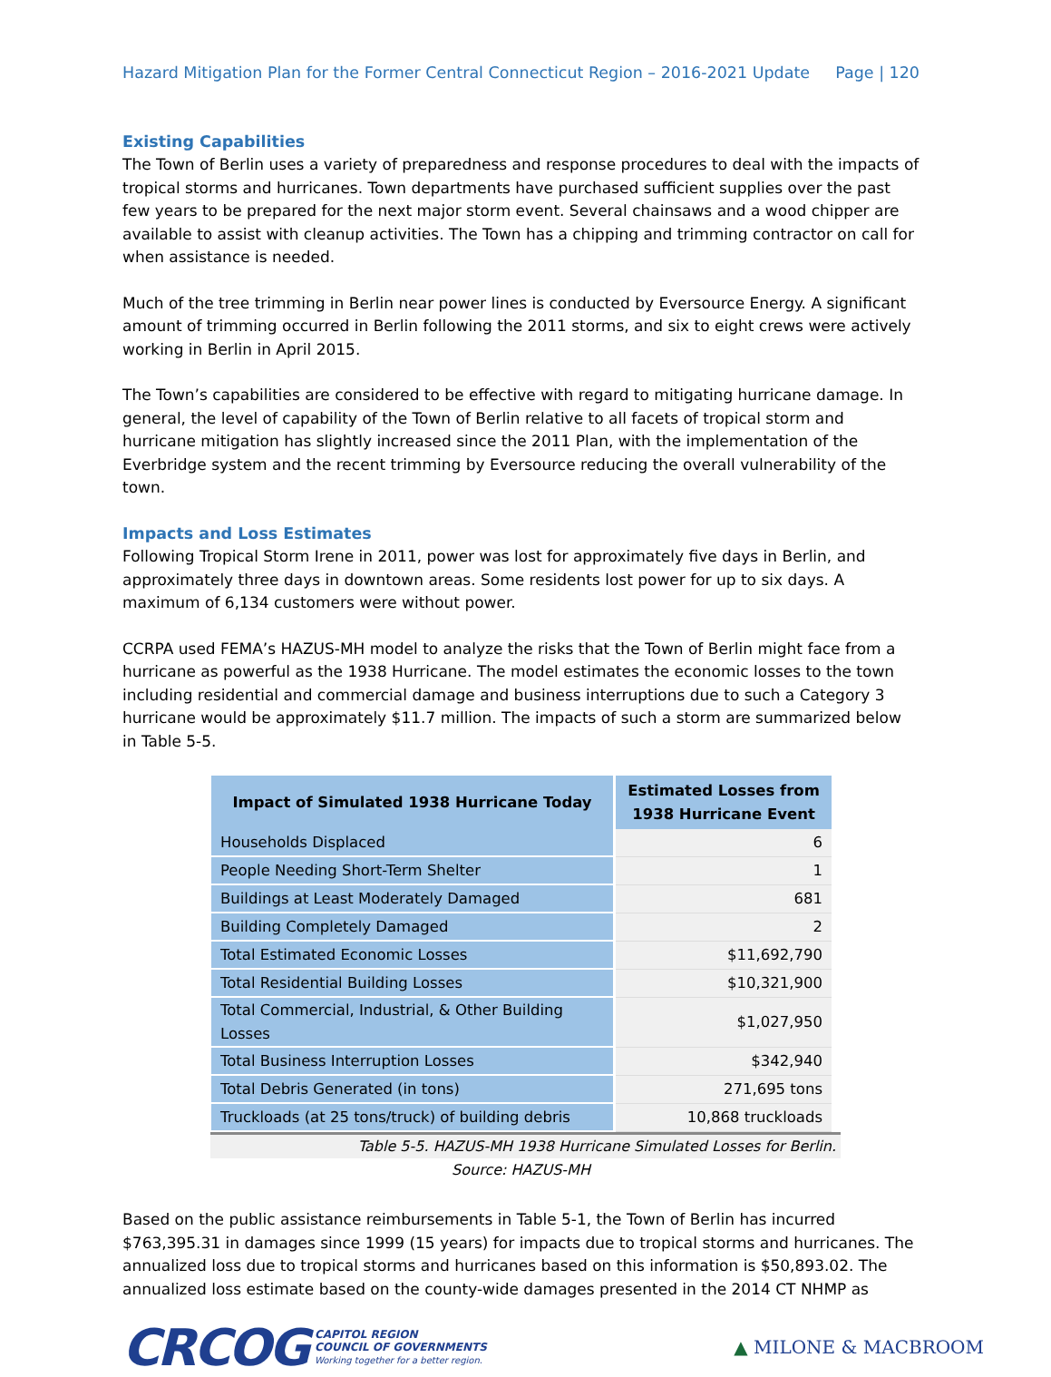Hazard Mitigation Plan for the Former Central Connecticut Region – 2016-2021 Update Page | 120
Existing Capabilities
The Town of Berlin uses a variety of preparedness and response procedures to deal with the impacts of tropical storms and hurricanes. Town departments have purchased sufficient supplies over the past few years to be prepared for the next major storm event. Several chainsaws and a wood chipper are available to assist with cleanup activities. The Town has a chipping and trimming contractor on call for when assistance is needed.
Much of the tree trimming in Berlin near power lines is conducted by Eversource Energy. A significant amount of trimming occurred in Berlin following the 2011 storms, and six to eight crews were actively working in Berlin in April 2015.
The Town’s capabilities are considered to be effective with regard to mitigating hurricane damage. In general, the level of capability of the Town of Berlin relative to all facets of tropical storm and hurricane mitigation has slightly increased since the 2011 Plan, with the implementation of the Everbridge system and the recent trimming by Eversource reducing the overall vulnerability of the town.
Impacts and Loss Estimates
Following Tropical Storm Irene in 2011, power was lost for approximately five days in Berlin, and approximately three days in downtown areas. Some residents lost power for up to six days. A maximum of 6,134 customers were without power.
CCRPA used FEMA’s HAZUS-MH model to analyze the risks that the Town of Berlin might face from a hurricane as powerful as the 1938 Hurricane. The model estimates the economic losses to the town including residential and commercial damage and business interruptions due to such a Category 3 hurricane would be approximately $11.7 million. The impacts of such a storm are summarized below in Table 5-5.
| Impact of Simulated 1938 Hurricane Today | Estimated Losses from 1938 Hurricane Event |
| --- | --- |
| Households Displaced | 6 |
| People Needing Short-Term Shelter | 1 |
| Buildings at Least Moderately Damaged | 681 |
| Building Completely Damaged | 2 |
| Total Estimated Economic Losses | $11,692,790 |
| Total Residential Building Losses | $10,321,900 |
| Total Commercial, Industrial, & Other Building Losses | $1,027,950 |
| Total Business Interruption Losses | $342,940 |
| Total Debris Generated (in tons) | 271,695 tons |
| Truckloads (at 25 tons/truck) of building debris | 10,868 truckloads |
Table 5-5. HAZUS-MH 1938 Hurricane Simulated Losses for Berlin.
Source: HAZUS-MH
Based on the public assistance reimbursements in Table 5-1, the Town of Berlin has incurred $763,395.31 in damages since 1999 (15 years) for impacts due to tropical storms and hurricanes. The annualized loss due to tropical storms and hurricanes based on this information is $50,893.02. The annualized loss estimate based on the county-wide damages presented in the 2014 CT NHMP as
CRCOG CAPITOL REGION
COUNCIL OF GOVERNMENTS
Working together for a better region.
▲ MILONE & MACBROOM